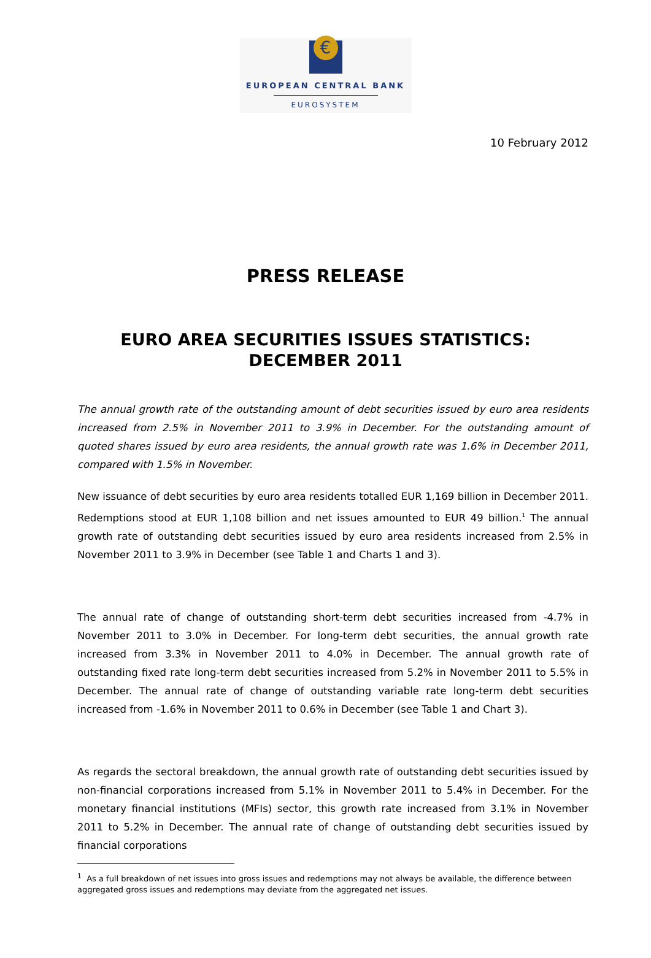€
EUROPEAN CENTRAL BANK
EUROSYSTEM
10 February 2012
PRESS RELEASE
EURO AREA SECURITIES ISSUES STATISTICS:
DECEMBER 2011
The annual growth rate of the outstanding amount of debt securities issued by euro area residents increased from 2.5% in November 2011 to 3.9% in December. For the outstanding amount of quoted shares issued by euro area residents, the annual growth rate was 1.6% in December 2011, compared with 1.5% in November.
New issuance of debt securities by euro area residents totalled EUR 1,169 billion in December 2011. Redemptions stood at EUR 1,108 billion and net issues amounted to EUR 49 billion.<sup>1</sup> The annual growth rate of outstanding debt securities issued by euro area residents increased from 2.5% in November 2011 to 3.9% in December (see Table 1 and Charts 1 and 3).
The annual rate of change of outstanding short-term debt securities increased from -4.7% in November 2011 to 3.0% in December. For long-term debt securities, the annual growth rate increased from 3.3% in November 2011 to 4.0% in December. The annual growth rate of outstanding fixed rate long-term debt securities increased from 5.2% in November 2011 to 5.5% in December. The annual rate of change of outstanding variable rate long-term debt securities increased from -1.6% in November 2011 to 0.6% in December (see Table 1 and Chart 3).
As regards the sectoral breakdown, the annual growth rate of outstanding debt securities issued by non-financial corporations increased from 5.1% in November 2011 to 5.4% in December. For the monetary financial institutions (MFIs) sector, this growth rate increased from 3.1% in November 2011 to 5.2% in December. The annual rate of change of outstanding debt securities issued by financial corporations
<sup>1</sup> As a full breakdown of net issues into gross issues and redemptions may not always be available, the difference between aggregated gross issues and redemptions may deviate from the aggregated net issues.